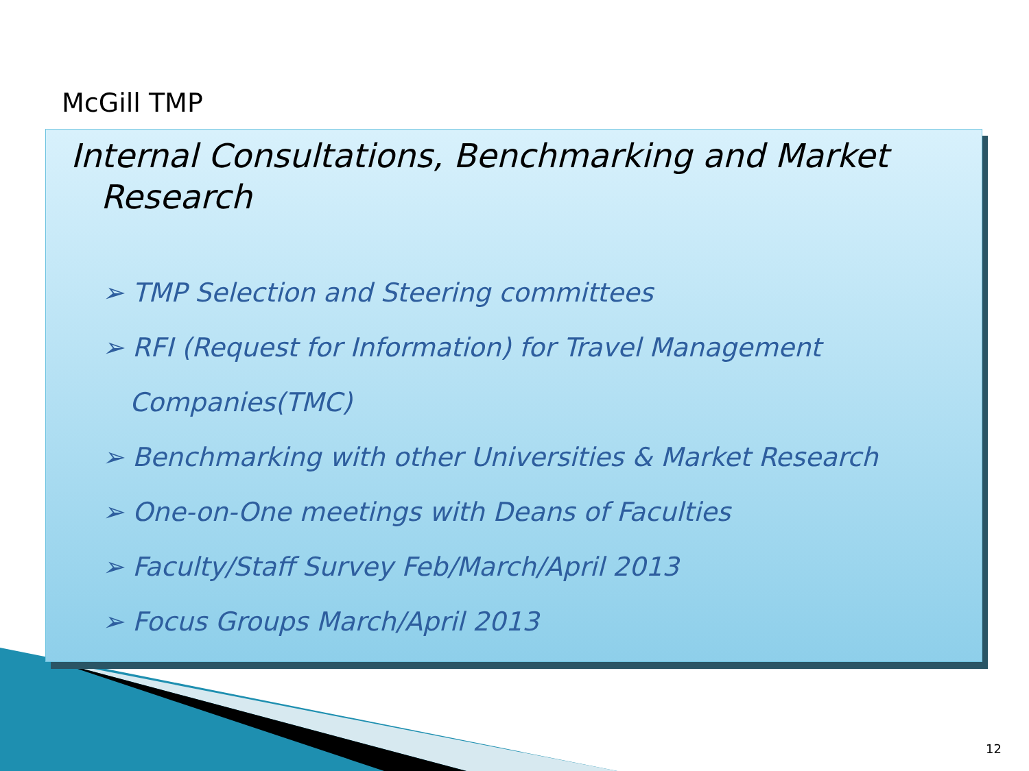McGill TMP
Internal Consultations, Benchmarking and Market
Research
➢ TMP Selection and Steering committees
➢ RFI (Request for Information) for Travel Management Companies(TMC)
➢ Benchmarking with other Universities & Market Research
➢ One-on-One meetings with Deans of Faculties
➢ Faculty/Staff Survey Feb/March/April 2013
➢ Focus Groups March/April 2013
12